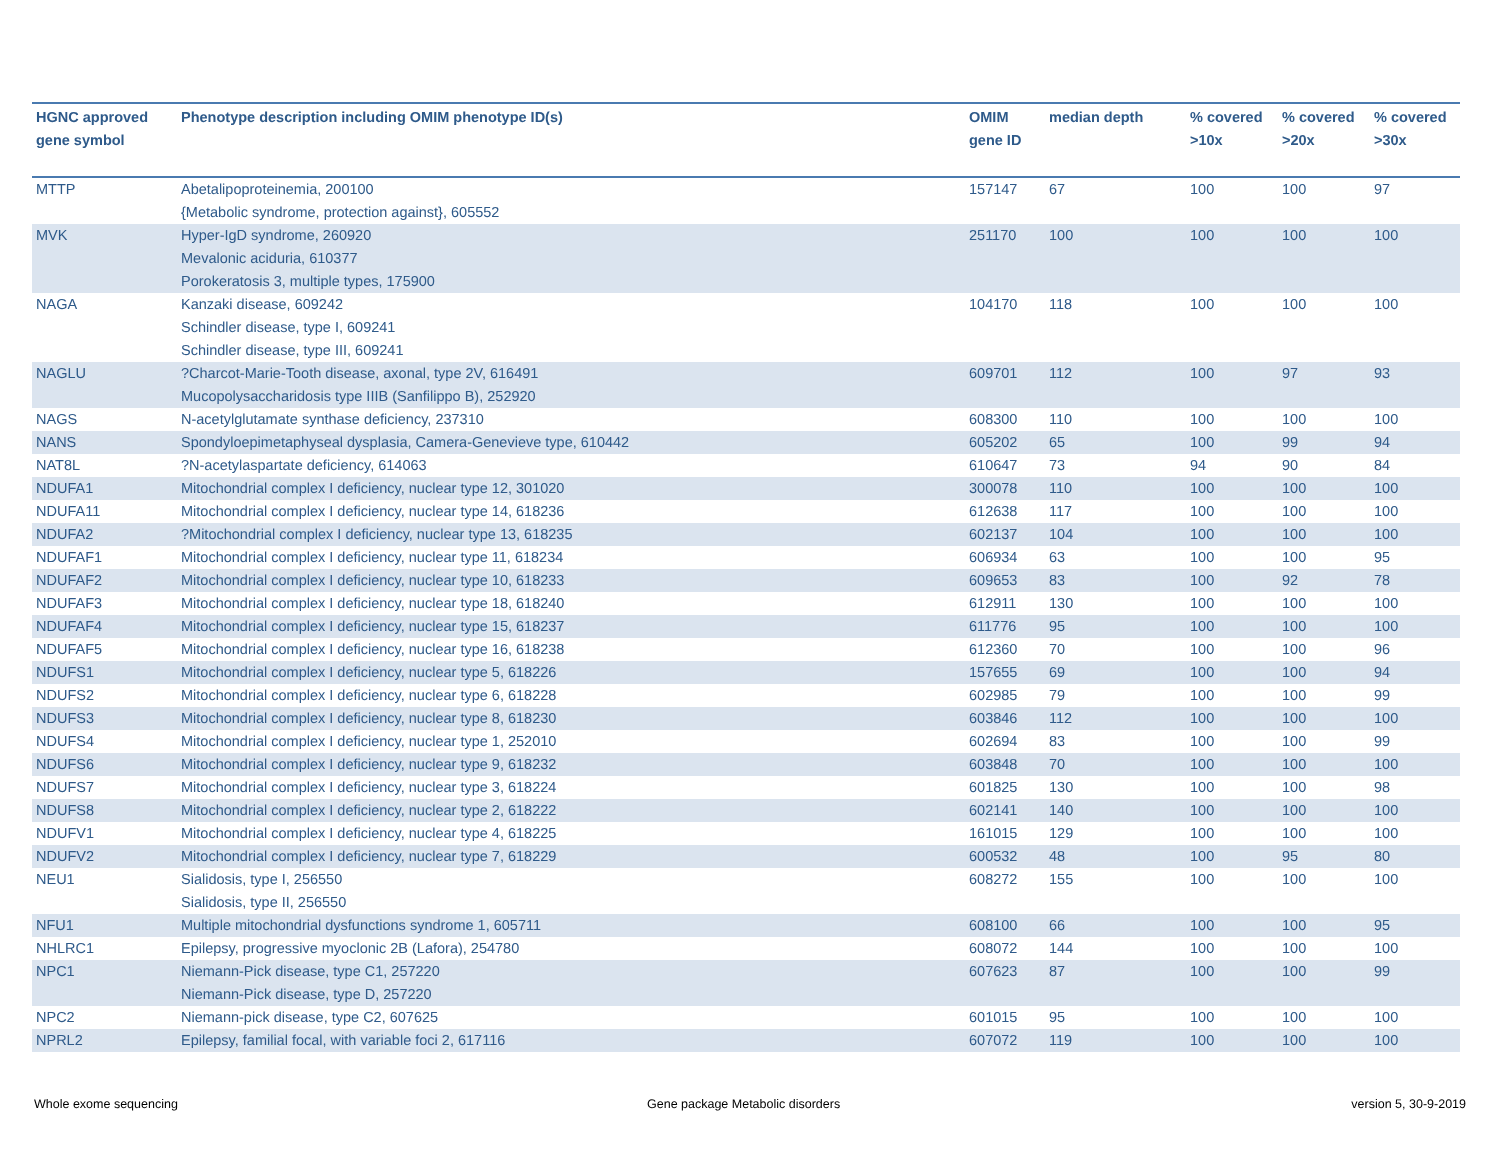| HGNC approved gene symbol | Phenotype description including OMIM phenotype ID(s) | OMIM gene ID | median depth | % covered >10x | % covered >20x | % covered >30x |
| --- | --- | --- | --- | --- | --- | --- |
| MTTP | Abetalipoproteinemia, 200100 {Metabolic syndrome, protection against}, 605552 | 157147 | 67 | 100 | 100 | 97 |
| MVK | Hyper-IgD syndrome, 260920 Mevalonic aciduria, 610377 Porokeratosis 3, multiple types, 175900 | 251170 | 100 | 100 | 100 | 100 |
| NAGA | Kanzaki disease, 609242 Schindler disease, type I, 609241 Schindler disease, type III, 609241 | 104170 | 118 | 100 | 100 | 100 |
| NAGLU | ?Charcot-Marie-Tooth disease, axonal, type 2V, 616491 Mucopolysaccharidosis type IIIB (Sanfilippo B), 252920 | 609701 | 112 | 100 | 97 | 93 |
| NAGS | N-acetylglutamate synthase deficiency, 237310 | 608300 | 110 | 100 | 100 | 100 |
| NANS | Spondyloepimetaphyseal dysplasia, Camera-Genevieve type, 610442 | 605202 | 65 | 100 | 99 | 94 |
| NAT8L | ?N-acetylaspartate deficiency, 614063 | 610647 | 73 | 94 | 90 | 84 |
| NDUFA1 | Mitochondrial complex I deficiency, nuclear type 12, 301020 | 300078 | 110 | 100 | 100 | 100 |
| NDUFA11 | Mitochondrial complex I deficiency, nuclear type 14, 618236 | 612638 | 117 | 100 | 100 | 100 |
| NDUFA2 | ?Mitochondrial complex I deficiency, nuclear type 13, 618235 | 602137 | 104 | 100 | 100 | 100 |
| NDUFAF1 | Mitochondrial complex I deficiency, nuclear type 11, 618234 | 606934 | 63 | 100 | 100 | 95 |
| NDUFAF2 | Mitochondrial complex I deficiency, nuclear type 10, 618233 | 609653 | 83 | 100 | 92 | 78 |
| NDUFAF3 | Mitochondrial complex I deficiency, nuclear type 18, 618240 | 612911 | 130 | 100 | 100 | 100 |
| NDUFAF4 | Mitochondrial complex I deficiency, nuclear type 15, 618237 | 611776 | 95 | 100 | 100 | 100 |
| NDUFAF5 | Mitochondrial complex I deficiency, nuclear type 16, 618238 | 612360 | 70 | 100 | 100 | 96 |
| NDUFS1 | Mitochondrial complex I deficiency, nuclear type 5, 618226 | 157655 | 69 | 100 | 100 | 94 |
| NDUFS2 | Mitochondrial complex I deficiency, nuclear type 6, 618228 | 602985 | 79 | 100 | 100 | 99 |
| NDUFS3 | Mitochondrial complex I deficiency, nuclear type 8, 618230 | 603846 | 112 | 100 | 100 | 100 |
| NDUFS4 | Mitochondrial complex I deficiency, nuclear type 1, 252010 | 602694 | 83 | 100 | 100 | 99 |
| NDUFS6 | Mitochondrial complex I deficiency, nuclear type 9, 618232 | 603848 | 70 | 100 | 100 | 100 |
| NDUFS7 | Mitochondrial complex I deficiency, nuclear type 3, 618224 | 601825 | 130 | 100 | 100 | 98 |
| NDUFS8 | Mitochondrial complex I deficiency, nuclear type 2, 618222 | 602141 | 140 | 100 | 100 | 100 |
| NDUFV1 | Mitochondrial complex I deficiency, nuclear type 4, 618225 | 161015 | 129 | 100 | 100 | 100 |
| NDUFV2 | Mitochondrial complex I deficiency, nuclear type 7, 618229 | 600532 | 48 | 100 | 95 | 80 |
| NEU1 | Sialidosis, type I, 256550 Sialidosis, type II, 256550 | 608272 | 155 | 100 | 100 | 100 |
| NFU1 | Multiple mitochondrial dysfunctions syndrome 1, 605711 | 608100 | 66 | 100 | 100 | 95 |
| NHLRC1 | Epilepsy, progressive myoclonic 2B (Lafora), 254780 | 608072 | 144 | 100 | 100 | 100 |
| NPC1 | Niemann-Pick disease, type C1, 257220 Niemann-Pick disease, type D, 257220 | 607623 | 87 | 100 | 100 | 99 |
| NPC2 | Niemann-pick disease, type C2, 607625 | 601015 | 95 | 100 | 100 | 100 |
| NPRL2 | Epilepsy, familial focal, with variable foci 2, 617116 | 607072 | 119 | 100 | 100 | 100 |
Whole exome sequencing
Gene package Metabolic disorders
version 5, 30-9-2019